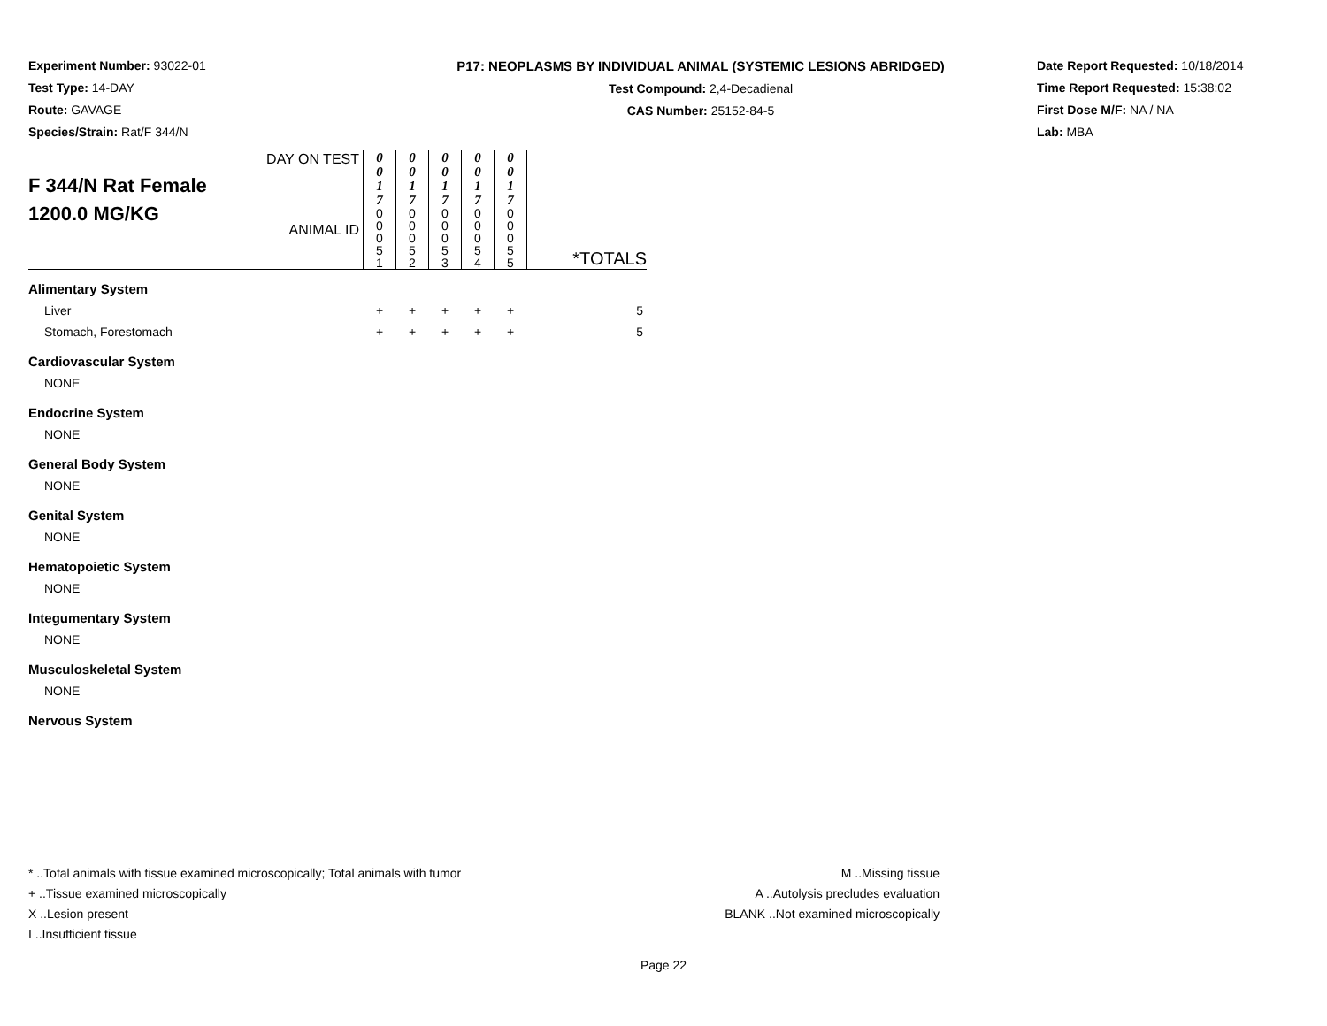Experiment Number: 93022-01
Test Type: 14-DAY
Route: GAVAGE
Species/Strain: Rat/F 344/N
P17: NEOPLASMS BY INDIVIDUAL ANIMAL (SYSTEMIC LESIONS ABRIDGED)
Test Compound: 2,4-Decadienal
CAS Number: 25152-84-5
Date Report Requested: 10/18/2014
Time Report Requested: 15:38:02
First Dose M/F: NA / NA
Lab: MBA
| F 344/N Rat Female 1200.0 MG/KG | DAY ON TEST ANIMAL ID | 0 0 1 7 0 0 0 5 1 | 0 0 1 7 0 0 0 5 2 | 0 0 1 7 0 0 0 5 3 | 0 0 1 7 0 0 0 5 4 | 0 0 1 7 0 0 0 5 5 | *TOTALS |
| Alimentary System | | | | | | | |
| Liver | | + | + | + | + | + | 5 |
| Stomach, Forestomach | | + | + | + | + | + | 5 |
| Cardiovascular System | | | | | | | |
| NONE | | | | | | | |
| Endocrine System | | | | | | | |
| NONE | | | | | | | |
| General Body System | | | | | | | |
| NONE | | | | | | | |
| Genital System | | | | | | | |
| NONE | | | | | | | |
| Hematopoietic System | | | | | | | |
| NONE | | | | | | | |
| Integumentary System | | | | | | | |
| NONE | | | | | | | |
| Musculoskeletal System | | | | | | | |
| NONE | | | | | | | |
| Nervous System | | | | | | | |
* ..Total animals with tissue examined microscopically; Total animals with tumor
+ ..Tissue examined microscopically
X ..Lesion present
I ..Insufficient tissue
M ..Missing tissue
A ..Autolysis precludes evaluation
BLANK ..Not examined microscopically
Page 22